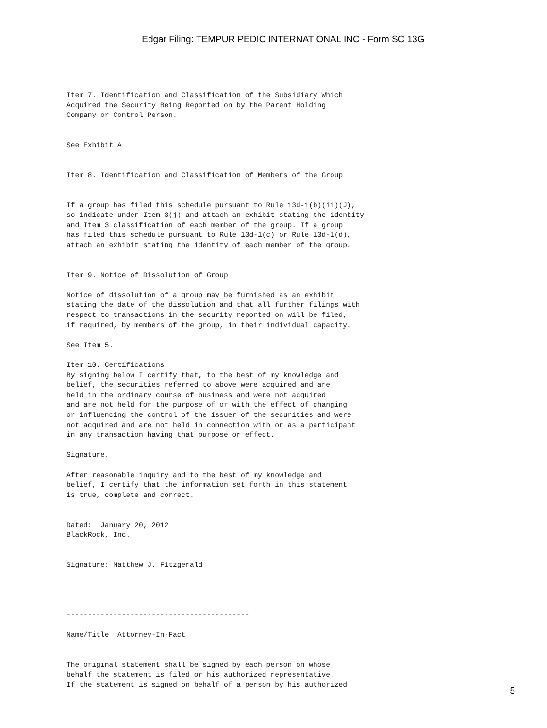Edgar Filing: TEMPUR PEDIC INTERNATIONAL INC - Form SC 13G
Item 7. Identification and Classification of the Subsidiary Which
Acquired the Security Being Reported on by the Parent Holding
Company or Control Person.


See Exhibit A


Item 8. Identification and Classification of Members of the Group


If a group has filed this schedule pursuant to Rule 13d-1(b)(ii)(J),
so indicate under Item 3(j) and attach an exhibit stating the identity
and Item 3 classification of each member of the group. If a group
has filed this schedule pursuant to Rule 13d-1(c) or Rule 13d-1(d),
attach an exhibit stating the identity of each member of the group.


Item 9. Notice of Dissolution of Group

Notice of dissolution of a group may be furnished as an exhibit
stating the date of the dissolution and that all further filings with
respect to transactions in the security reported on will be filed,
if required, by members of the group, in their individual capacity.

See Item 5.

Item 10. Certifications
By signing below I certify that, to the best of my knowledge and
belief, the securities referred to above were acquired and are
held in the ordinary course of business and were not acquired
and are not held for the purpose of or with the effect of changing
or influencing the control of the issuer of the securities and were
not acquired and are not held in connection with or as a participant
in any transaction having that purpose or effect.

Signature.

After reasonable inquiry and to the best of my knowledge and
belief, I certify that the information set forth in this statement
is true, complete and correct.


Dated:  January 20, 2012
BlackRock, Inc.


Signature: Matthew J. Fitzgerald




-------------------------------------------

Name/Title  Attorney-In-Fact


The original statement shall be signed by each person on whose
behalf the statement is filed or his authorized representative.
If the statement is signed on behalf of a person by his authorized
5